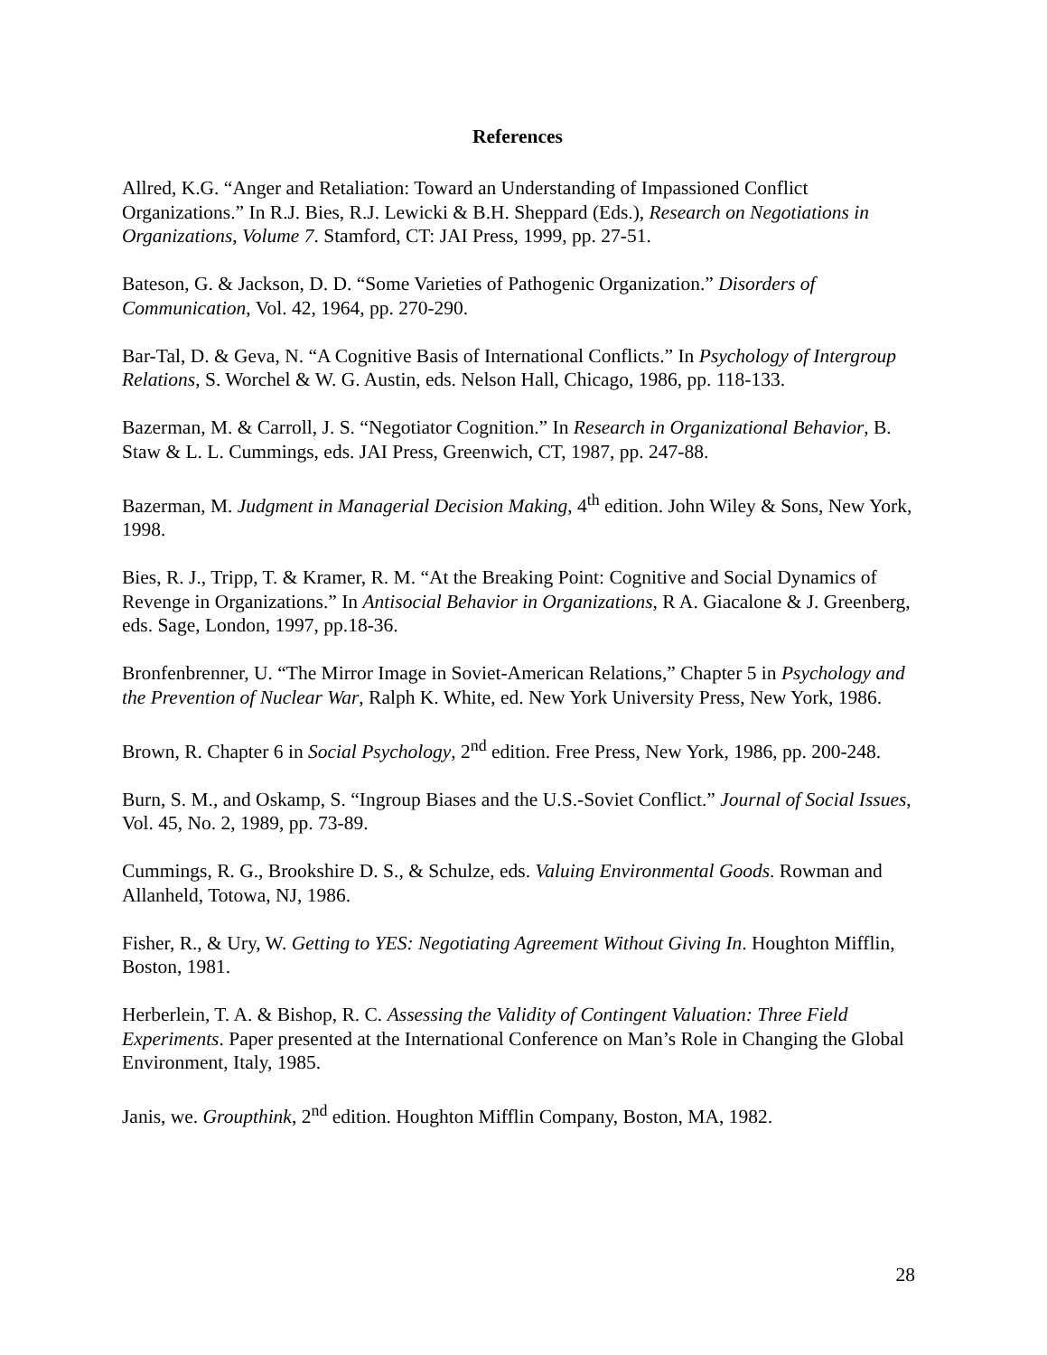References
Allred, K.G. “Anger and Retaliation: Toward an Understanding of Impassioned Conflict Organizations.” In R.J. Bies, R.J. Lewicki & B.H. Sheppard (Eds.), Research on Negotiations in Organizations, Volume 7. Stamford, CT: JAI Press, 1999, pp. 27-51.
Bateson, G. & Jackson, D. D. “Some Varieties of Pathogenic Organization.” Disorders of Communication, Vol. 42, 1964, pp. 270-290.
Bar-Tal, D. & Geva, N. “A Cognitive Basis of International Conflicts.” In Psychology of Intergroup Relations, S. Worchel & W. G. Austin, eds. Nelson Hall, Chicago, 1986, pp. 118-133.
Bazerman, M. & Carroll, J. S. “Negotiator Cognition.” In Research in Organizational Behavior, B. Staw & L. L. Cummings, eds. JAI Press, Greenwich, CT, 1987, pp. 247-88.
Bazerman, M. Judgment in Managerial Decision Making, 4<sup>th</sup> edition. John Wiley & Sons, New York, 1998.
Bies, R. J., Tripp, T. & Kramer, R. M. “At the Breaking Point: Cognitive and Social Dynamics of Revenge in Organizations.” In Antisocial Behavior in Organizations, R A. Giacalone & J. Greenberg, eds. Sage, London, 1997, pp.18-36.
Bronfenbrenner, U. “The Mirror Image in Soviet-American Relations,” Chapter 5 in Psychology and the Prevention of Nuclear War, Ralph K. White, ed. New York University Press, New York, 1986.
Brown, R. Chapter 6 in Social Psychology, 2<sup>nd</sup> edition. Free Press, New York, 1986, pp. 200-248.
Burn, S. M., and Oskamp, S. “Ingroup Biases and the U.S.-Soviet Conflict.” Journal of Social Issues, Vol. 45, No. 2, 1989, pp. 73-89.
Cummings, R. G., Brookshire D. S., & Schulze, eds. Valuing Environmental Goods. Rowman and Allanheld, Totowa, NJ, 1986.
Fisher, R., & Ury, W. Getting to YES: Negotiating Agreement Without Giving In. Houghton Mifflin, Boston, 1981.
Herberlein, T. A. & Bishop, R. C. Assessing the Validity of Contingent Valuation: Three Field Experiments. Paper presented at the International Conference on Man’s Role in Changing the Global Environment, Italy, 1985.
Janis, we. Groupthink, 2<sup>nd</sup> edition. Houghton Mifflin Company, Boston, MA, 1982.
28